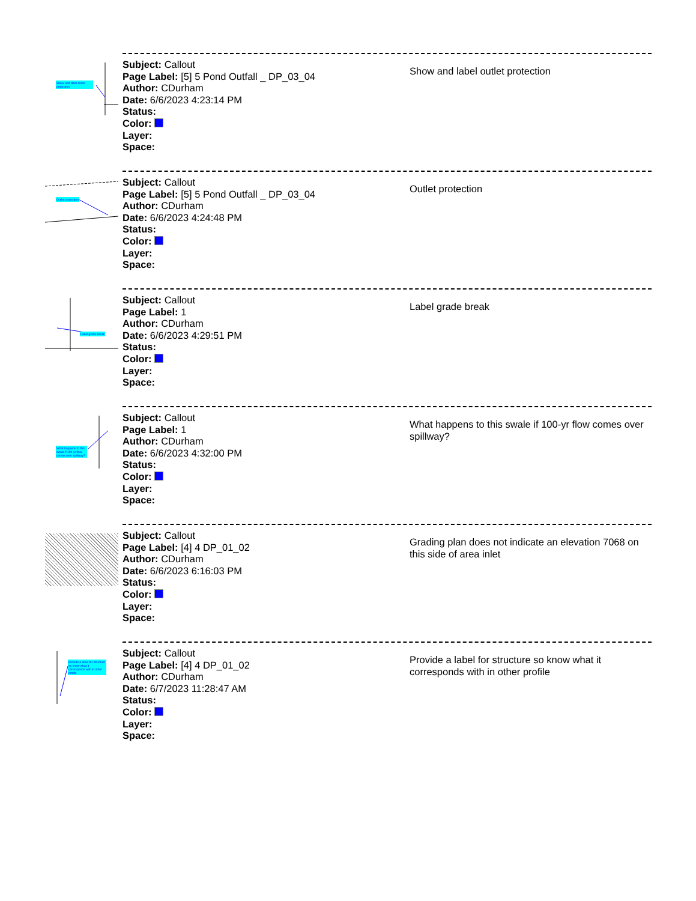Show and label outlet protection
Subject: Callout
Page Label: [5] 5 Pond Outfall _ DP_03_04
Author: CDurham
Date: 6/6/2023 4:23:14 PM
Status:
Color:
Layer:
Space:
Show and label outlet protection
Outlet protection
Subject: Callout
Page Label: [5] 5 Pond Outfall _ DP_03_04
Author: CDurham
Date: 6/6/2023 4:24:48 PM
Status:
Color:
Layer:
Space:
Outlet protection
Label grade break
Subject: Callout
Page Label: 1
Author: CDurham
Date: 6/6/2023 4:29:51 PM
Status:
Color:
Layer:
Space:
Label grade break
What happens to this swale if 100-yr flow comes over spillway?
Subject: Callout
Page Label: 1
Author: CDurham
Date: 6/6/2023 4:32:00 PM
Status:
Color:
Layer:
Space:
What happens to this swale if 100-yr flow comes over spillway?
Subject: Callout
Page Label: [4] 4 DP_01_02
Author: CDurham
Date: 6/6/2023 6:16:03 PM
Status:
Color:
Layer:
Space:
Grading plan does not indicate an elevation 7068 on this side of area inlet
Provide a label for structure so know what it corresponds with in other profile
Subject: Callout
Page Label: [4] 4 DP_01_02
Author: CDurham
Date: 6/7/2023 11:28:47 AM
Status:
Color:
Layer:
Space:
Provide a label for structure so know what it corresponds with in other profile